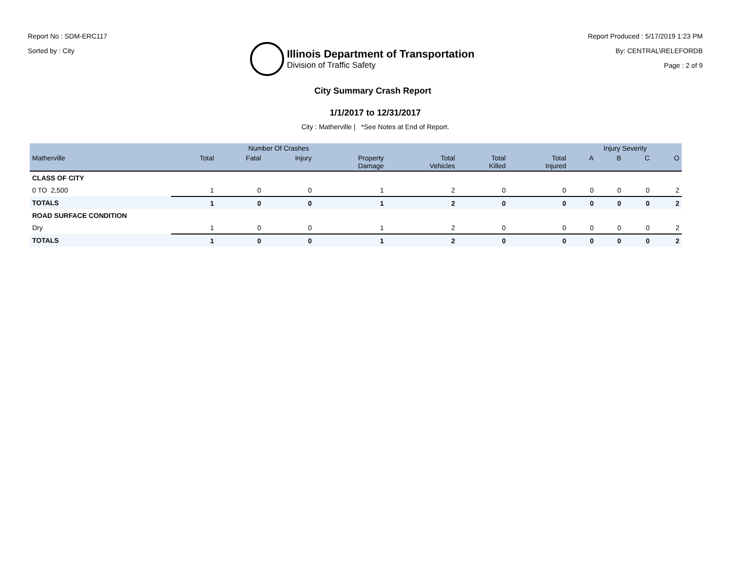Report No : SDM-ERC117
Sorted by : City
Illinois Department of Transportation
Division of Traffic Safety
Report Produced : 5/17/2019 1:23 PM
By: CENTRAL\RELEFORDB
Page : 2 of 9
City Summary Crash Report
1/1/2017 to 12/31/2017
City : Matherville | *See Notes at End of Report.
| | Number Of Crashes | | | | | | | Injury Severity | | | |
| --- | --- | --- | --- | --- | --- | --- | --- | --- | --- | --- | --- |
| Matherville | Total | Fatal | Injury | Property Damage | Total Vehicles | Total Killed | Total Injured | A | B | C | O |
| CLASS OF CITY | | | | | | | | | | | |
| 0 TO 2,500 | 1 | 0 | 0 | 1 | 2 | 0 | 0 | 0 | 0 | 0 | 2 |
| TOTALS | 1 | 0 | 0 | 1 | 2 | 0 | 0 | 0 | 0 | 0 | 2 |
| ROAD SURFACE CONDITION | | | | | | | | | | | |
| Dry | 1 | 0 | 0 | 1 | 2 | 0 | 0 | 0 | 0 | 0 | 2 |
| TOTALS | 1 | 0 | 0 | 1 | 2 | 0 | 0 | 0 | 0 | 0 | 2 |